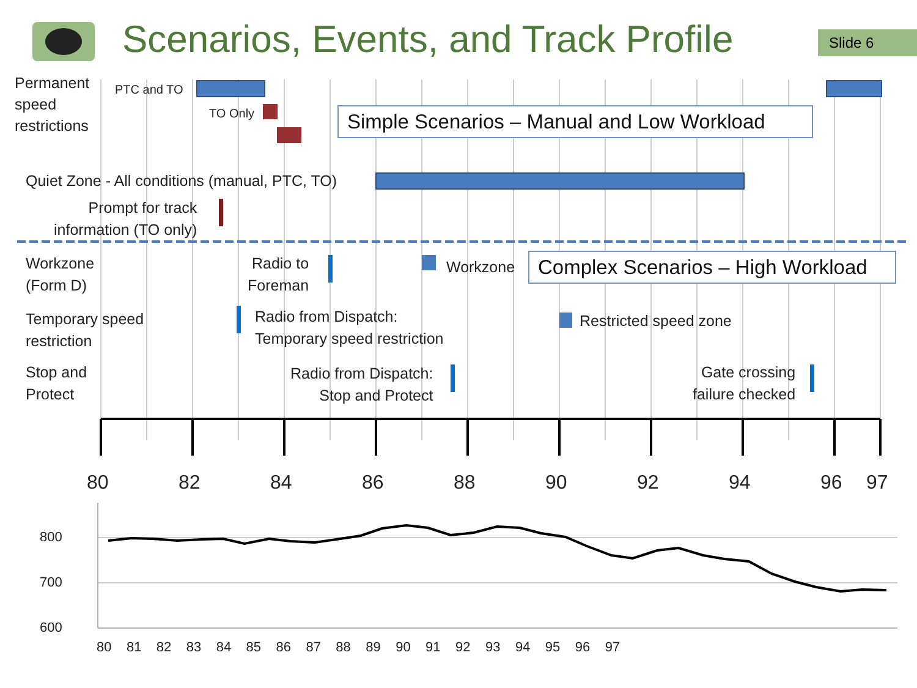Scenarios, Events, and Track Profile
Slide 6
Permanent
speed
restrictions
PTC and TO
TO Only
Simple Scenarios – Manual and Low Workload
Quiet Zone - All conditions (manual, PTC, TO)
Prompt for track
information (TO only)
Workzone
(Form D)
Radio to
Foreman
Workzone
Complex Scenarios – High Workload
Temporary speed
restriction
Radio from Dispatch:
Temporary speed restriction
Restricted speed zone
Stop and
Protect
Radio from Dispatch:
Stop and Protect
Gate crossing
failure checked
80 82 84 86 88 90 92 94 96 97
800
700
600
80 81 82 83 84 85 86 87 88 89 90 91 92 93 94 95 96 97